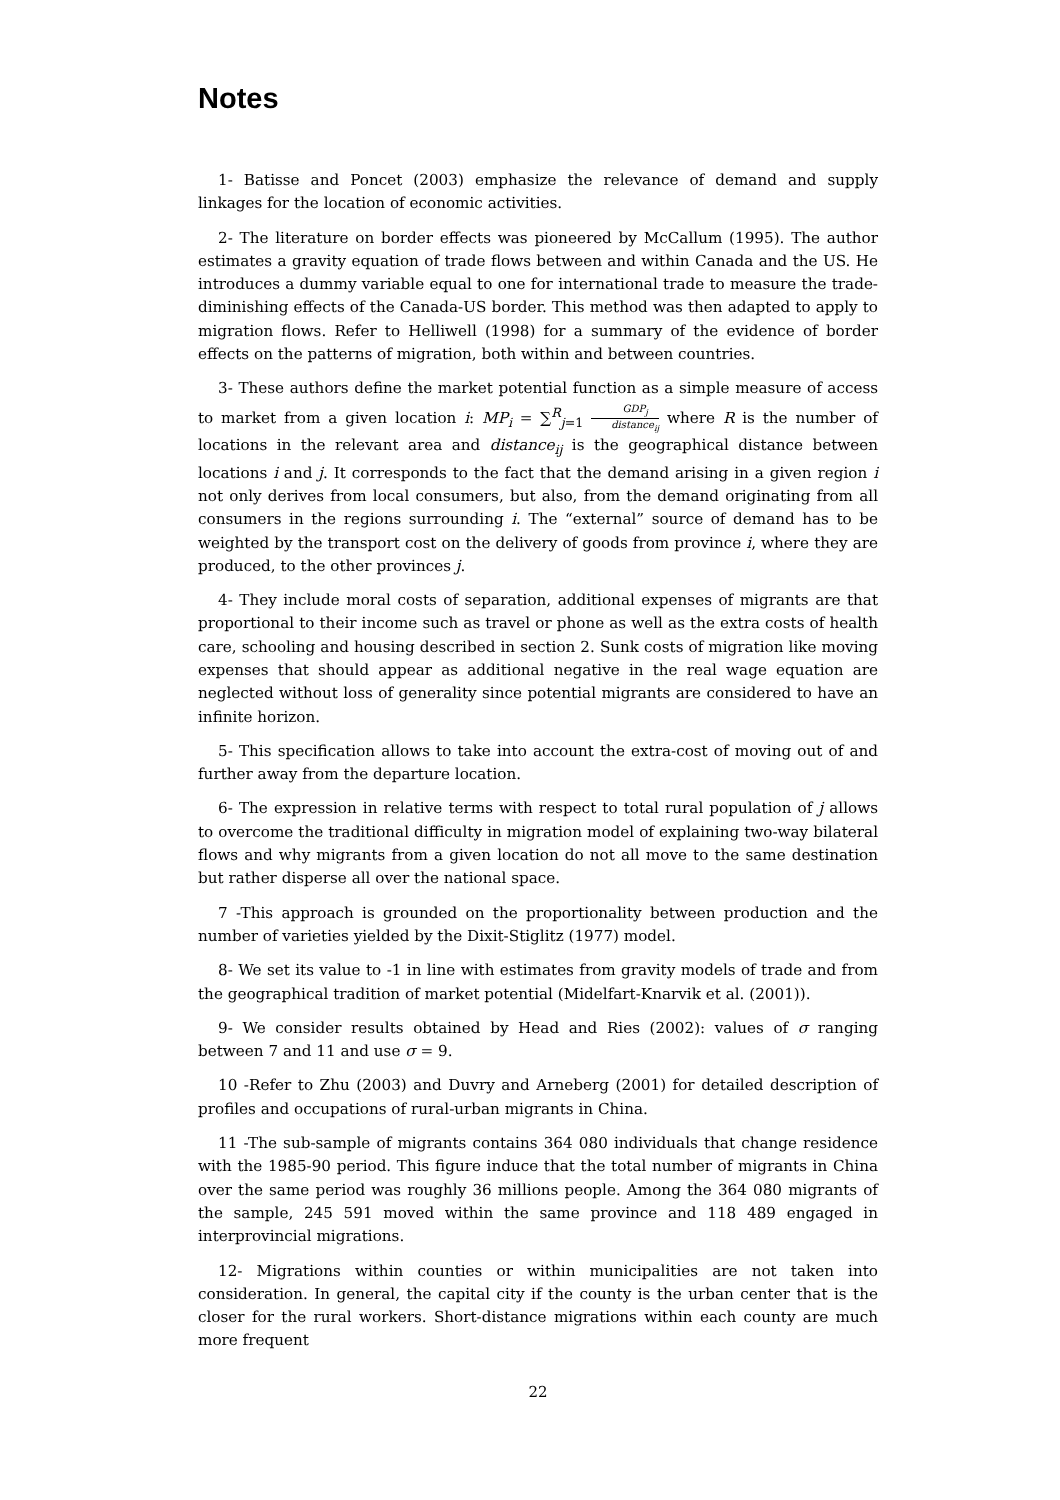Notes
1- Batisse and Poncet (2003) emphasize the relevance of demand and supply linkages for the location of economic activities.
2- The literature on border effects was pioneered by McCallum (1995). The author estimates a gravity equation of trade flows between and within Canada and the US. He introduces a dummy variable equal to one for international trade to measure the trade-diminishing effects of the Canada-US border. This method was then adapted to apply to migration flows. Refer to Helliwell (1998) for a summary of the evidence of border effects on the patterns of migration, both within and between countries.
3- These authors define the market potential function as a simple measure of access to market from a given location i: MP<sub>i</sub> = ∑<sup>R</sup><sub>j=1</sub> GDP<sub>j</sub> distance<sub>ij</sub> where R is the number of locations in the relevant area and distance<sub>ij</sub> is the geographical distance between locations i and j. It corresponds to the fact that the demand arising in a given region i not only derives from local consumers, but also, from the demand originating from all consumers in the regions surrounding i. The “external” source of demand has to be weighted by the transport cost on the delivery of goods from province i, where they are produced, to the other provinces j.
4- They include moral costs of separation, additional expenses of migrants are that proportional to their income such as travel or phone as well as the extra costs of health care, schooling and housing described in section 2. Sunk costs of migration like moving expenses that should appear as additional negative in the real wage equation are neglected without loss of generality since potential migrants are considered to have an infinite horizon.
5- This specification allows to take into account the extra-cost of moving out of and further away from the departure location.
6- The expression in relative terms with respect to total rural population of j allows to overcome the traditional difficulty in migration model of explaining two-way bilateral flows and why migrants from a given location do not all move to the same destination but rather disperse all over the national space.
7 -This approach is grounded on the proportionality between production and the number of varieties yielded by the Dixit-Stiglitz (1977) model.
8- We set its value to -1 in line with estimates from gravity models of trade and from the geographical tradition of market potential (Midelfart-Knarvik et al. (2001)).
9- We consider results obtained by Head and Ries (2002): values of σ ranging between 7 and 11 and use σ = 9.
10 -Refer to Zhu (2003) and Duvry and Arneberg (2001) for detailed description of profiles and occupations of rural-urban migrants in China.
11 -The sub-sample of migrants contains 364 080 individuals that change residence with the 1985-90 period. This figure induce that the total number of migrants in China over the same period was roughly 36 millions people. Among the 364 080 migrants of the sample, 245 591 moved within the same province and 118 489 engaged in interprovincial migrations.
12- Migrations within counties or within municipalities are not taken into consideration. In general, the capital city if the county is the urban center that is the closer for the rural workers. Short-distance migrations within each county are much more frequent
22